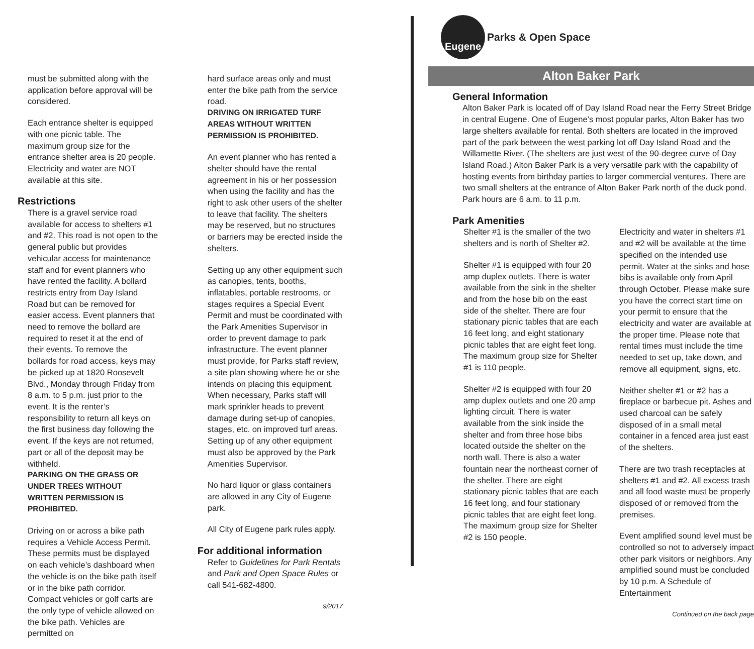must be submitted along with the application before approval will be considered.
Each entrance shelter is equipped with one picnic table. The maximum group size for the entrance shelter area is 20 people. Electricity and water are NOT available at this site.
Restrictions
There is a gravel service road available for access to shelters #1 and #2. This road is not open to the general public but provides vehicular access for maintenance staff and for event planners who have rented the facility. A bollard restricts entry from Day Island Road but can be removed for easier access. Event planners that need to remove the bollard are required to reset it at the end of their events. To remove the bollards for road access, keys may be picked up at 1820 Roosevelt Blvd., Monday through Friday from 8 a.m. to 5 p.m. just prior to the event. It is the renter’s responsibility to return all keys on the first business day following the event. If the keys are not returned, part or all of the deposit may be withheld.
PARKING ON THE GRASS OR UNDER TREES WITHOUT WRITTEN PERMISSION IS PROHIBITED.
Driving on or across a bike path requires a Vehicle Access Permit. These permits must be displayed on each vehicle’s dashboard when the vehicle is on the bike path itself or in the bike path corridor. Compact vehicles or golf carts are the only type of vehicle allowed on the bike path. Vehicles are permitted on
hard surface areas only and must enter the bike path from the service road.
DRIVING ON IRRIGATED TURF AREAS WITHOUT WRITTEN PERMISSION IS PROHIBITED.
An event planner who has rented a shelter should have the rental agreement in his or her possession when using the facility and has the right to ask other users of the shelter to leave that facility. The shelters may be reserved, but no structures or barriers may be erected inside the shelters.
Setting up any other equipment such as canopies, tents, booths, inflatables, portable restrooms, or stages requires a Special Event Permit and must be coordinated with the Park Amenities Supervisor in order to prevent damage to park infrastructure. The event planner must provide, for Parks staff review, a site plan showing where he or she intends on placing this equipment. When necessary, Parks staff will mark sprinkler heads to prevent damage during set-up of canopies, stages, etc. on improved turf areas. Setting up of any other equipment must also be approved by the Park Amenities Supervisor.
No hard liquor or glass containers are allowed in any City of Eugene park.
All City of Eugene park rules apply.
For additional information
Refer to Guidelines for Park Rentals and Park and Open Space Rules or call 541-682-4800.
9/2017
Eugene
Parks & Open Space
Alton Baker Park
General Information
Alton Baker Park is located off of Day Island Road near the Ferry Street Bridge in central Eugene. One of Eugene’s most popular parks, Alton Baker has two large shelters available for rental. Both shelters are located in the improved part of the park between the west parking lot off Day Island Road and the Willamette River. (The shelters are just west of the 90-degree curve of Day Island Road.) Alton Baker Park is a very versatile park with the capability of hosting events from birthday parties to larger commercial ventures. There are two small shelters at the entrance of Alton Baker Park north of the duck pond. Park hours are 6 a.m. to 11 p.m.
Park Amenities
Shelter #1 is the smaller of the two shelters and is north of Shelter #2.
Shelter #1 is equipped with four 20 amp duplex outlets. There is water available from the sink in the shelter and from the hose bib on the east side of the shelter. There are four stationary picnic tables that are each 16 feet long, and eight stationary picnic tables that are eight feet long. The maximum group size for Shelter #1 is 110 people.
Shelter #2 is equipped with four 20 amp duplex outlets and one 20 amp lighting circuit. There is water available from the sink inside the shelter and from three hose bibs located outside the shelter on the north wall. There is also a water fountain near the northeast corner of the shelter. There are eight stationary picnic tables that are each 16 feet long, and four stationary picnic tables that are eight feet long. The maximum group size for Shelter #2 is 150 people.
Electricity and water in shelters #1 and #2 will be available at the time specified on the intended use permit. Water at the sinks and hose bibs is available only from April through October. Please make sure you have the correct start time on your permit to ensure that the electricity and water are available at the proper time. Please note that rental times must include the time needed to set up, take down, and remove all equipment, signs, etc.
Neither shelter #1 or #2 has a fireplace or barbecue pit. Ashes and used charcoal can be safely disposed of in a small metal container in a fenced area just east of the shelters.
There are two trash receptacles at shelters #1 and #2. All excess trash and all food waste must be properly disposed of or removed from the premises.
Event amplified sound level must be controlled so not to adversely impact other park visitors or neighbors. Any amplified sound must be concluded by 10 p.m. A Schedule of Entertainment
Continued on the back page